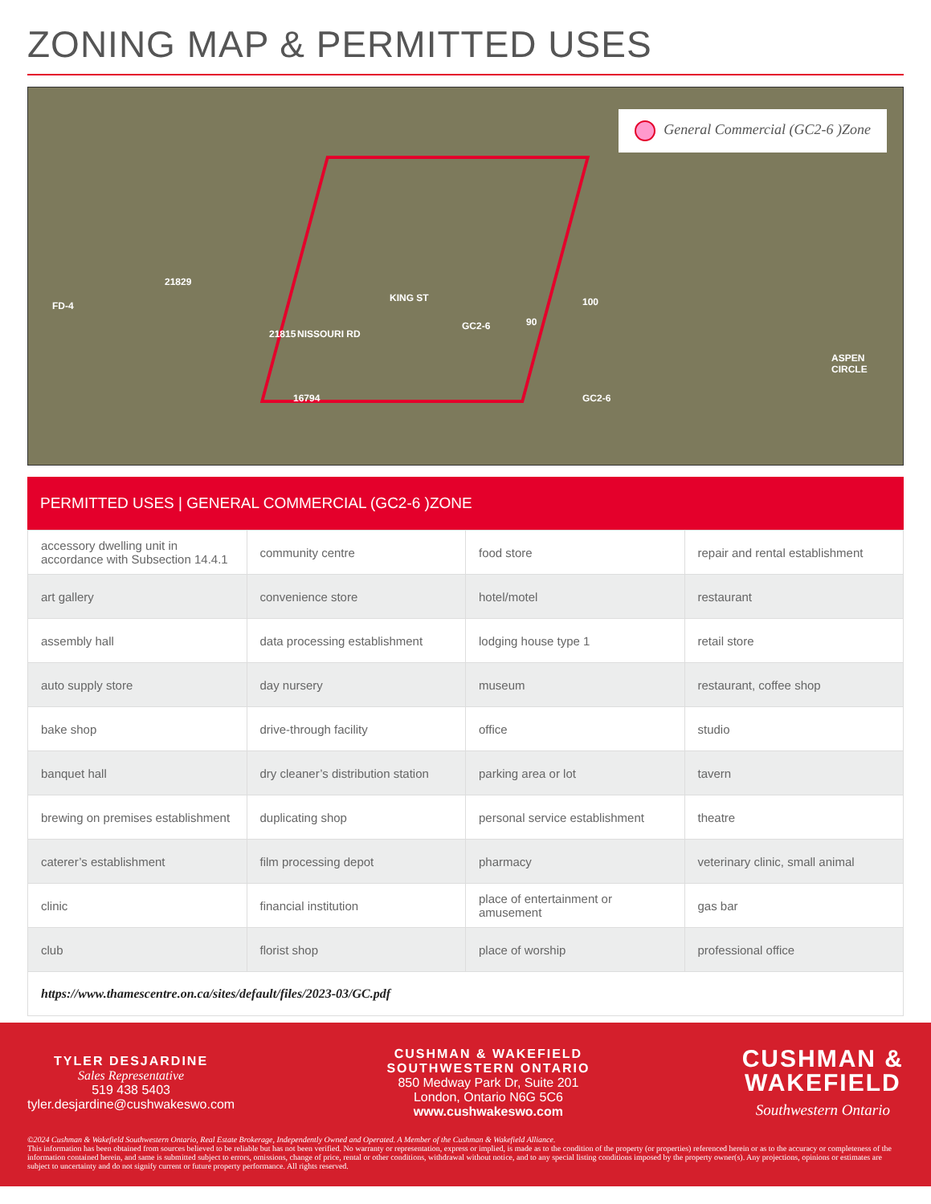ZONING MAP & PERMITTED USES
General Commercial (GC2-6 )Zone
KING ST
NISSOURI RD
GC2-6 90
100
21829
FD-4
21815
16794 GC2-6
ASPEN CIRCLE
PERMITTED USES | GENERAL COMMERCIAL (GC2-6 )ZONE
| accessory dwelling unit in accordance with Subsection 14.4.1 | community centre | food store | repair and rental establishment |
| art gallery | convenience store | hotel/motel | restaurant |
| assembly hall | data processing establishment | lodging house type 1 | retail store |
| auto supply store | day nursery | museum | restaurant, coffee shop |
| bake shop | drive-through facility | office | studio |
| banquet hall | dry cleaner’s distribution station | parking area or lot | tavern |
| brewing on premises establishment | duplicating shop | personal service establishment | theatre |
| caterer’s establishment | film processing depot | pharmacy | veterinary clinic, small animal |
| clinic | financial institution | place of entertainment or amusement | gas bar |
| club | florist shop | place of worship | professional office |
| https://www.thamescentre.on.ca/sites/default/files/2023-03/GC.pdf | | | |
TYLER DESJARDINE
Sales Representative
519 438 5403
tyler.desjardine@cushwakeswo.com
CUSHMAN & WAKEFIELD
SOUTHWESTERN ONTARIO
850 Medway Park Dr, Suite 201
London, Ontario N6G 5C6
www.cushwakeswo.com
CUSHMAN &
WAKEFIELD
Southwestern Ontario
©2024 Cushman & Wakefield Southwestern Ontario, Real Estate Brokerage, Independently Owned and Operated. A Member of the Cushman & Wakefield Alliance.
This information has been obtained from sources believed to be reliable but has not been verified. No warranty or representation, express or implied, is made as to the condition of the property (or properties) referenced herein or as to the accuracy or completeness of the information contained herein, and same is submitted subject to errors, omissions, change of price, rental or other conditions, withdrawal without notice, and to any special listing conditions imposed by the property owner(s). Any projections, opinions or estimates are subject to uncertainty and do not signify current or future property performance. All rights reserved.